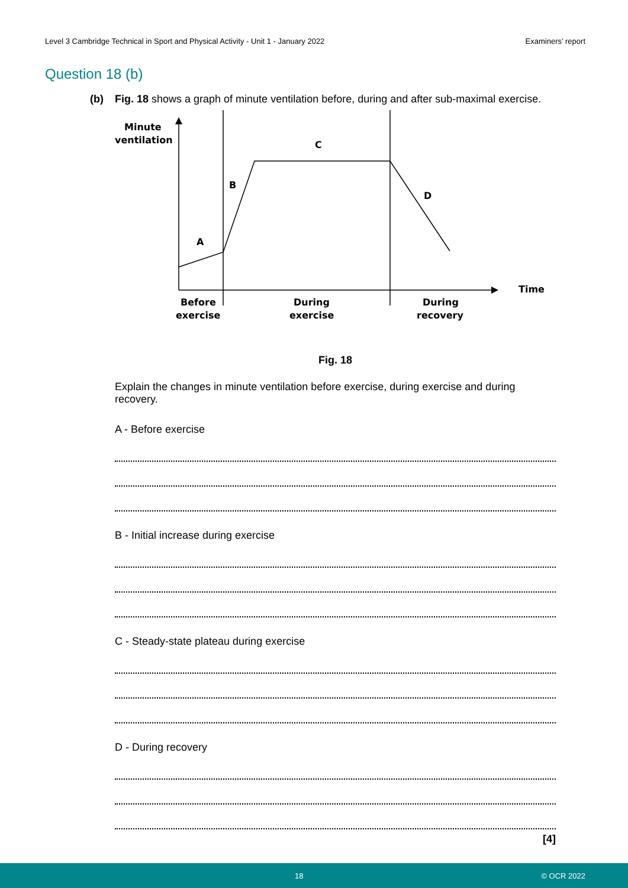Level 3 Cambridge Technical in Sport and Physical Activity - Unit 1 - January 2022 Examiners’ report
Question 18 (b)
(b) Fig. 18 shows a graph of minute ventilation before, during and after sub-maximal exercise.
Minute
ventilation
A
B
C
D
Time
Before
exercise
During
exercise
During
recovery
Fig. 18
Explain the changes in minute ventilation before exercise, during exercise and during recovery.
A - Before exercise
B - Initial increase during exercise
C - Steady-state plateau during exercise
D - During recovery
[4]
18 © OCR 2022